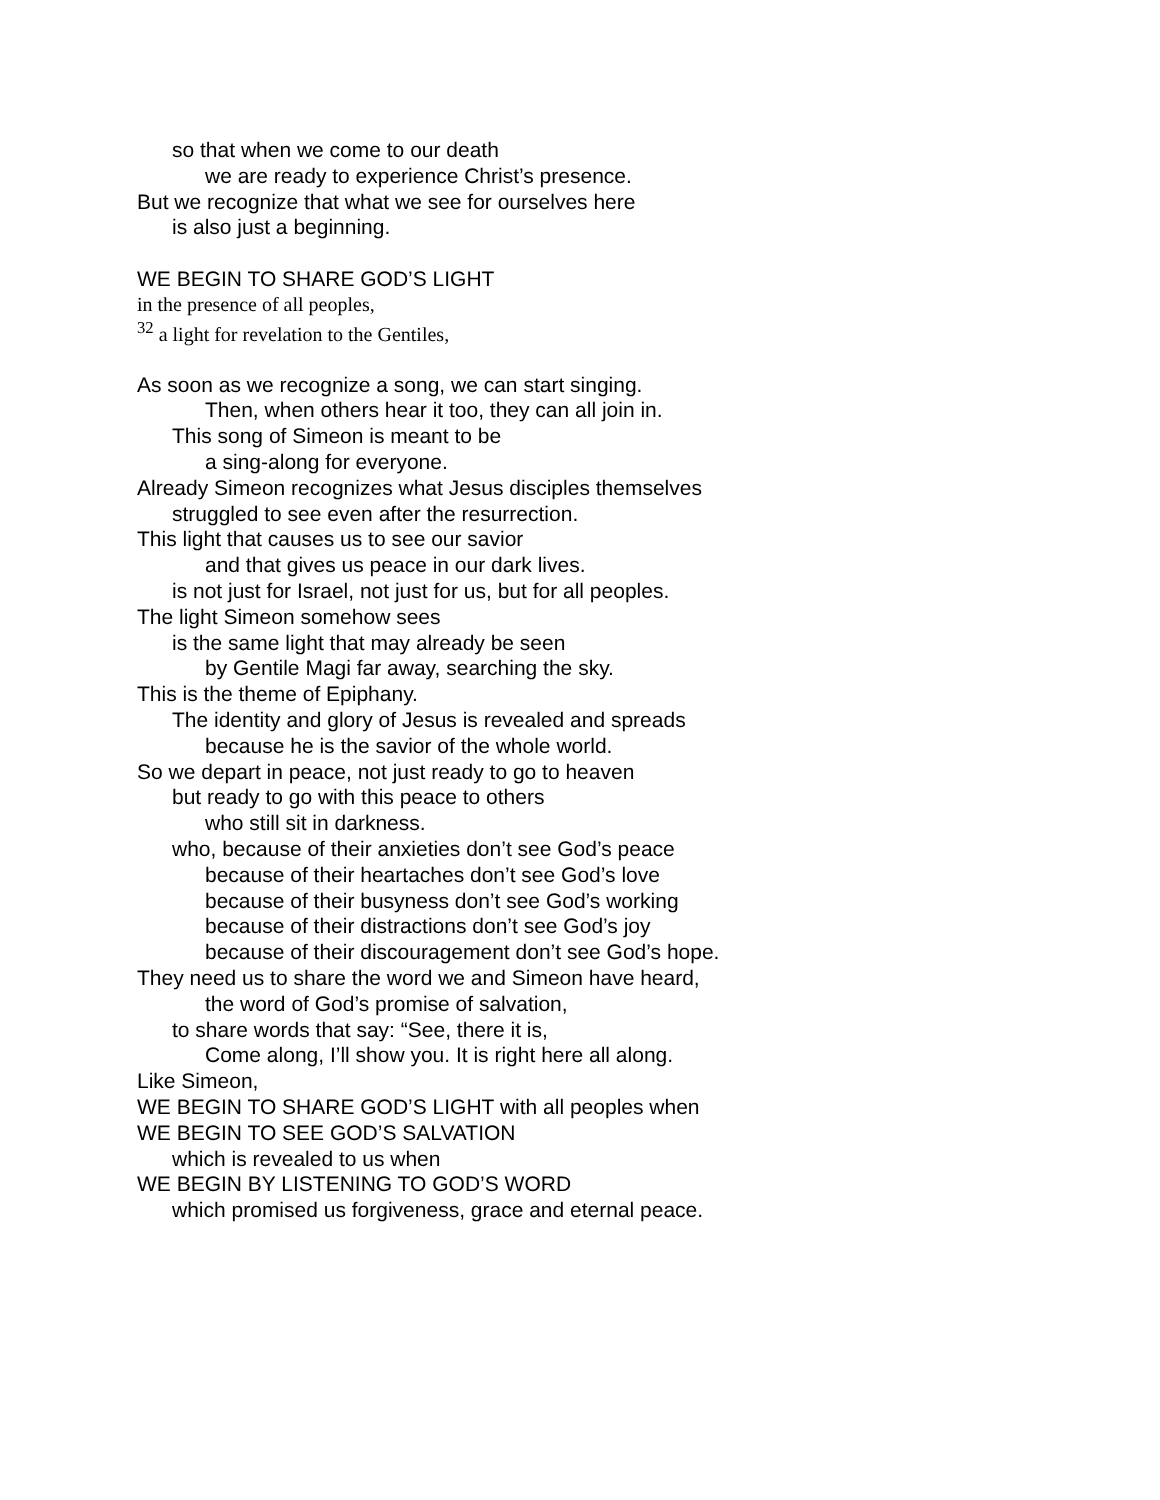so that when we come to our death
we are ready to experience Christ’s presence.
But we recognize that what we see for ourselves here
is also just a beginning.
WE BEGIN TO SHARE GOD’S LIGHT
in the presence of all peoples,
<sup>32</sup> a light for revelation to the Gentiles,
As soon as we recognize a song, we can start singing.
Then, when others hear it too, they can all join in.
This song of Simeon is meant to be
a sing-along for everyone.
Already Simeon recognizes what Jesus disciples themselves
struggled to see even after the resurrection.
This light that causes us to see our savior
and that gives us peace in our dark lives.
is not just for Israel, not just for us, but for all peoples.
The light Simeon somehow sees
is the same light that may already be seen
by Gentile Magi far away, searching the sky.
This is the theme of Epiphany.
The identity and glory of Jesus is revealed and spreads
because he is the savior of the whole world.
So we depart in peace, not just ready to go to heaven
but ready to go with this peace to others
who still sit in darkness.
who, because of their anxieties don’t see God’s peace
because of their heartaches don’t see God’s love
because of their busyness don’t see God’s working
because of their distractions don’t see God’s joy
because of their discouragement don’t see God’s hope.
They need us to share the word we and Simeon have heard,
the word of God’s promise of salvation,
to share words that say: “See, there it is,
Come along, I’ll show you. It is right here all along.
Like Simeon,
WE BEGIN TO SHARE GOD’S LIGHT with all peoples when
WE BEGIN TO SEE GOD’S SALVATION
which is revealed to us when
WE BEGIN BY LISTENING TO GOD’S WORD
which promised us forgiveness, grace and eternal peace.